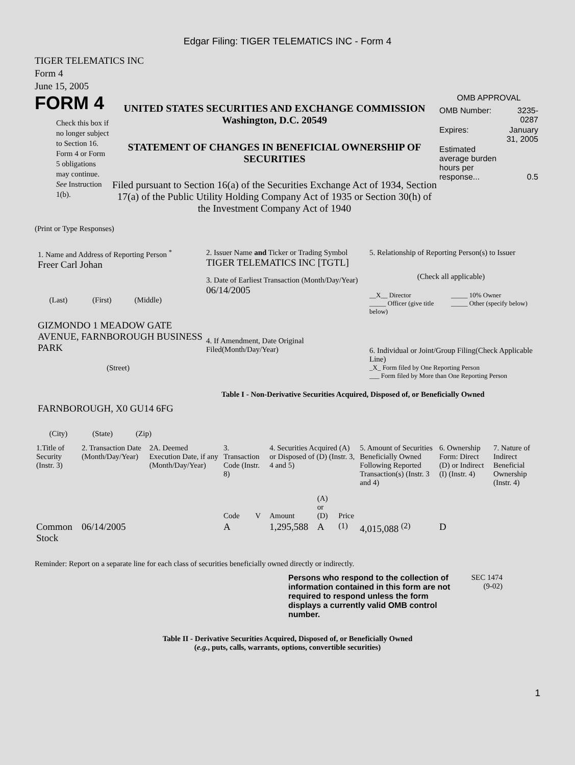Edgar Filing: TIGER TELEMATICS INC - Form 4
TIGER TELEMATICS INC
Form 4
June 15, 2005
FORM 4
Check this box if no longer subject to Section 16. Form 4 or Form 5 obligations may continue. See Instruction 1(b).
UNITED STATES SECURITIES AND EXCHANGE COMMISSION
Washington, D.C. 20549
STATEMENT OF CHANGES IN BENEFICIAL OWNERSHIP OF SECURITIES
Filed pursuant to Section 16(a) of the Securities Exchange Act of 1934, Section 17(a) of the Public Utility Holding Company Act of 1935 or Section 30(h) of the Investment Company Act of 1940
OMB APPROVAL
| OMB Number: | 3235-0287 |
| Expires: | January 31, 2005 |
| Estimated average burden hours per response... | 0.5 |
(Print or Type Responses)
1. Name and Address of Reporting Person <sup>*</sup>
Freer Carl Johan
(Last) (First) (Middle)
GIZMONDO 1 MEADOW GATE AVENUE, FARNBOROUGH BUSINESS PARK
(Street)
FARNBOROUGH, X0 GU14 6FG
(City) (State) (Zip)
2. Issuer Name and Ticker or Trading Symbol
TIGER TELEMATICS INC [TGTL]
3. Date of Earliest Transaction (Month/Day/Year)
06/14/2005
4. If Amendment, Date Original Filed(Month/Day/Year)
5. Relationship of Reporting Person(s) to Issuer
(Check all applicable)
__X__ Director
_____ Officer (give title below)
_____ 10% Owner
_____ Other (specify below)
6. Individual or Joint/Group Filing(Check Applicable Line)
_X_ Form filed by One Reporting Person
___ Form filed by More than One Reporting Person
Table I - Non-Derivative Securities Acquired, Disposed of, or Beneficially Owned
| 1.Title of Security (Instr. 3) | 2. Transaction Date (Month/Day/Year) | 2A. Deemed Execution Date, if any (Month/Day/Year) | 3. Transaction Code (Instr. 8) | | 4. Securities Acquired (A) or Disposed of (D) (Instr. 3, 4 and 5) | | | 5. Amount of Securities Beneficially Owned Following Reported Transaction(s) (Instr. 3 and 4) | 6. Ownership Form: Direct (D) or Indirect (I) (Instr. 4) | 7. Nature of Indirect Beneficial Ownership (Instr. 4) |
| --- | --- | --- | --- | --- | --- | --- | --- | --- | --- | --- |
| | | | Code | V | Amount | (A) or (D) | Price | | | |
| Common Stock | 06/14/2005 | | A | | 1,295,588 | A | <sup>(1)</sup> | 4,015,088 <sup>(2)</sup> | D | |
Reminder: Report on a separate line for each class of securities beneficially owned directly or indirectly.
Persons who respond to the collection of information contained in this form are not required to respond unless the form displays a currently valid OMB control number.
SEC 1474 (9-02)
Table II - Derivative Securities Acquired, Disposed of, or Beneficially Owned
(e.g., puts, calls, warrants, options, convertible securities)
1